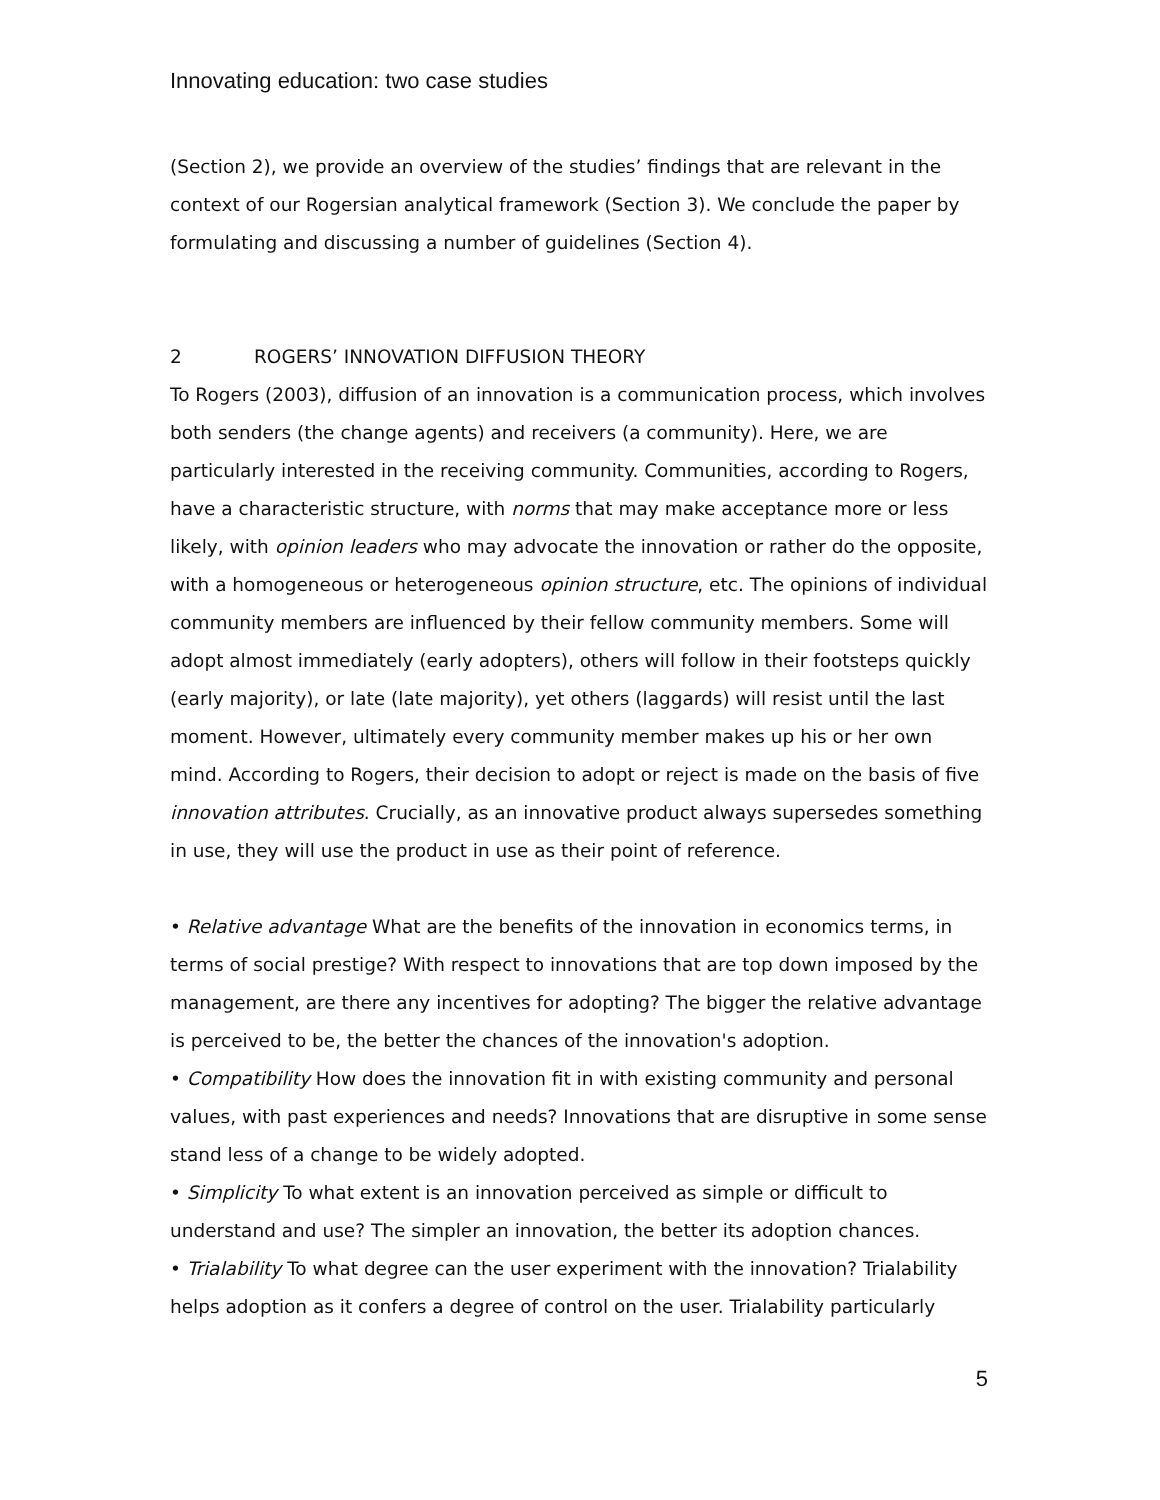Innovating education: two case studies
(Section 2), we provide an overview of the studies’ findings that are relevant in the context of our Rogersian analytical framework (Section 3). We conclude the paper by formulating and discussing a number of guidelines (Section 4).
2 ROGERS’ INNOVATION DIFFUSION THEORY
To Rogers (2003), diffusion of an innovation is a communication process, which involves both senders (the change agents) and receivers (a community). Here, we are particularly interested in the receiving community. Communities, according to Rogers, have a characteristic structure, with norms that may make acceptance more or less likely, with opinion leaders who may advocate the innovation or rather do the opposite, with a homogeneous or heterogeneous opinion structure, etc. The opinions of individual community members are influenced by their fellow community members. Some will adopt almost immediately (early adopters), others will follow in their footsteps quickly (early majority), or late (late majority), yet others (laggards) will resist until the last moment. However, ultimately every community member makes up his or her own mind. According to Rogers, their decision to adopt or reject is made on the basis of five innovation attributes. Crucially, as an innovative product always supersedes something in use, they will use the product in use as their point of reference.
• Relative advantage What are the benefits of the innovation in economics terms, in terms of social prestige? With respect to innovations that are top down imposed by the management, are there any incentives for adopting? The bigger the relative advantage is perceived to be, the better the chances of the innovation's adoption.
• Compatibility How does the innovation fit in with existing community and personal values, with past experiences and needs? Innovations that are disruptive in some sense stand less of a change to be widely adopted.
• Simplicity To what extent is an innovation perceived as simple or difficult to understand and use? The simpler an innovation, the better its adoption chances.
• Trialability To what degree can the user experiment with the innovation? Trialability helps adoption as it confers a degree of control on the user. Trialability particularly
5